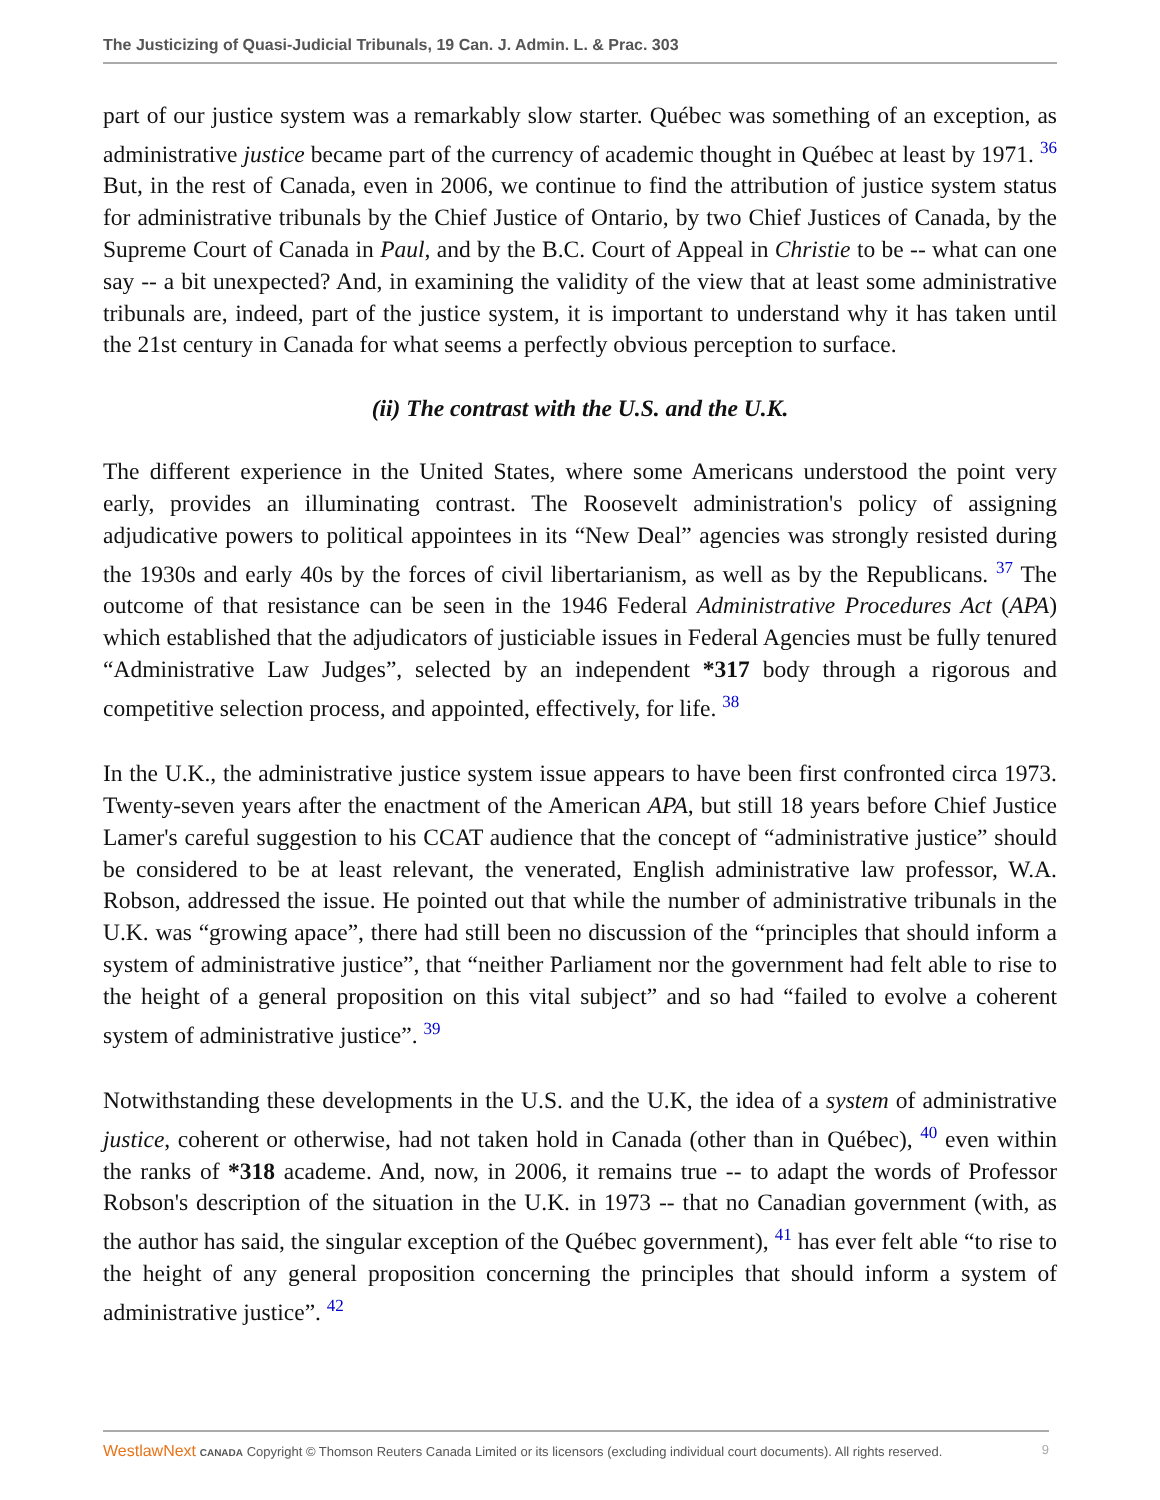The Justicizing of Quasi-Judicial Tribunals, 19 Can. J. Admin. L. & Prac. 303
part of our justice system was a remarkably slow starter. Québec was something of an exception, as administrative justice became part of the currency of academic thought in Québec at least by 1971. <sup>36</sup> But, in the rest of Canada, even in 2006, we continue to find the attribution of justice system status for administrative tribunals by the Chief Justice of Ontario, by two Chief Justices of Canada, by the Supreme Court of Canada in Paul, and by the B.C. Court of Appeal in Christie to be -- what can one say -- a bit unexpected? And, in examining the validity of the view that at least some administrative tribunals are, indeed, part of the justice system, it is important to understand why it has taken until the 21st century in Canada for what seems a perfectly obvious perception to surface.
(ii) The contrast with the U.S. and the U.K.
The different experience in the United States, where some Americans understood the point very early, provides an illuminating contrast. The Roosevelt administration's policy of assigning adjudicative powers to political appointees in its “New Deal” agencies was strongly resisted during the 1930s and early 40s by the forces of civil libertarianism, as well as by the Republicans. <sup>37</sup> The outcome of that resistance can be seen in the 1946 Federal Administrative Procedures Act (APA) which established that the adjudicators of justiciable issues in Federal Agencies must be fully tenured “Administrative Law Judges”, selected by an independent *317 body through a rigorous and competitive selection process, and appointed, effectively, for life. <sup>38</sup>
In the U.K., the administrative justice system issue appears to have been first confronted circa 1973. Twenty-seven years after the enactment of the American APA, but still 18 years before Chief Justice Lamer's careful suggestion to his CCAT audience that the concept of “administrative justice” should be considered to be at least relevant, the venerated, English administrative law professor, W.A. Robson, addressed the issue. He pointed out that while the number of administrative tribunals in the U.K. was “growing apace”, there had still been no discussion of the “principles that should inform a system of administrative justice”, that “neither Parliament nor the government had felt able to rise to the height of a general proposition on this vital subject” and so had “failed to evolve a coherent system of administrative justice”. <sup>39</sup>
Notwithstanding these developments in the U.S. and the U.K, the idea of a system of administrative justice, coherent or otherwise, had not taken hold in Canada (other than in Québec), <sup>40</sup> even within the ranks of *318 academe. And, now, in 2006, it remains true -- to adapt the words of Professor Robson's description of the situation in the U.K. in 1973 -- that no Canadian government (with, as the author has said, the singular exception of the Québec government), <sup>41</sup> has ever felt able “to rise to the height of any general proposition concerning the principles that should inform a system of administrative justice”. <sup>42</sup>
WestlawNext CANADA Copyright © Thomson Reuters Canada Limited or its licensors (excluding individual court documents). All rights reserved. 9